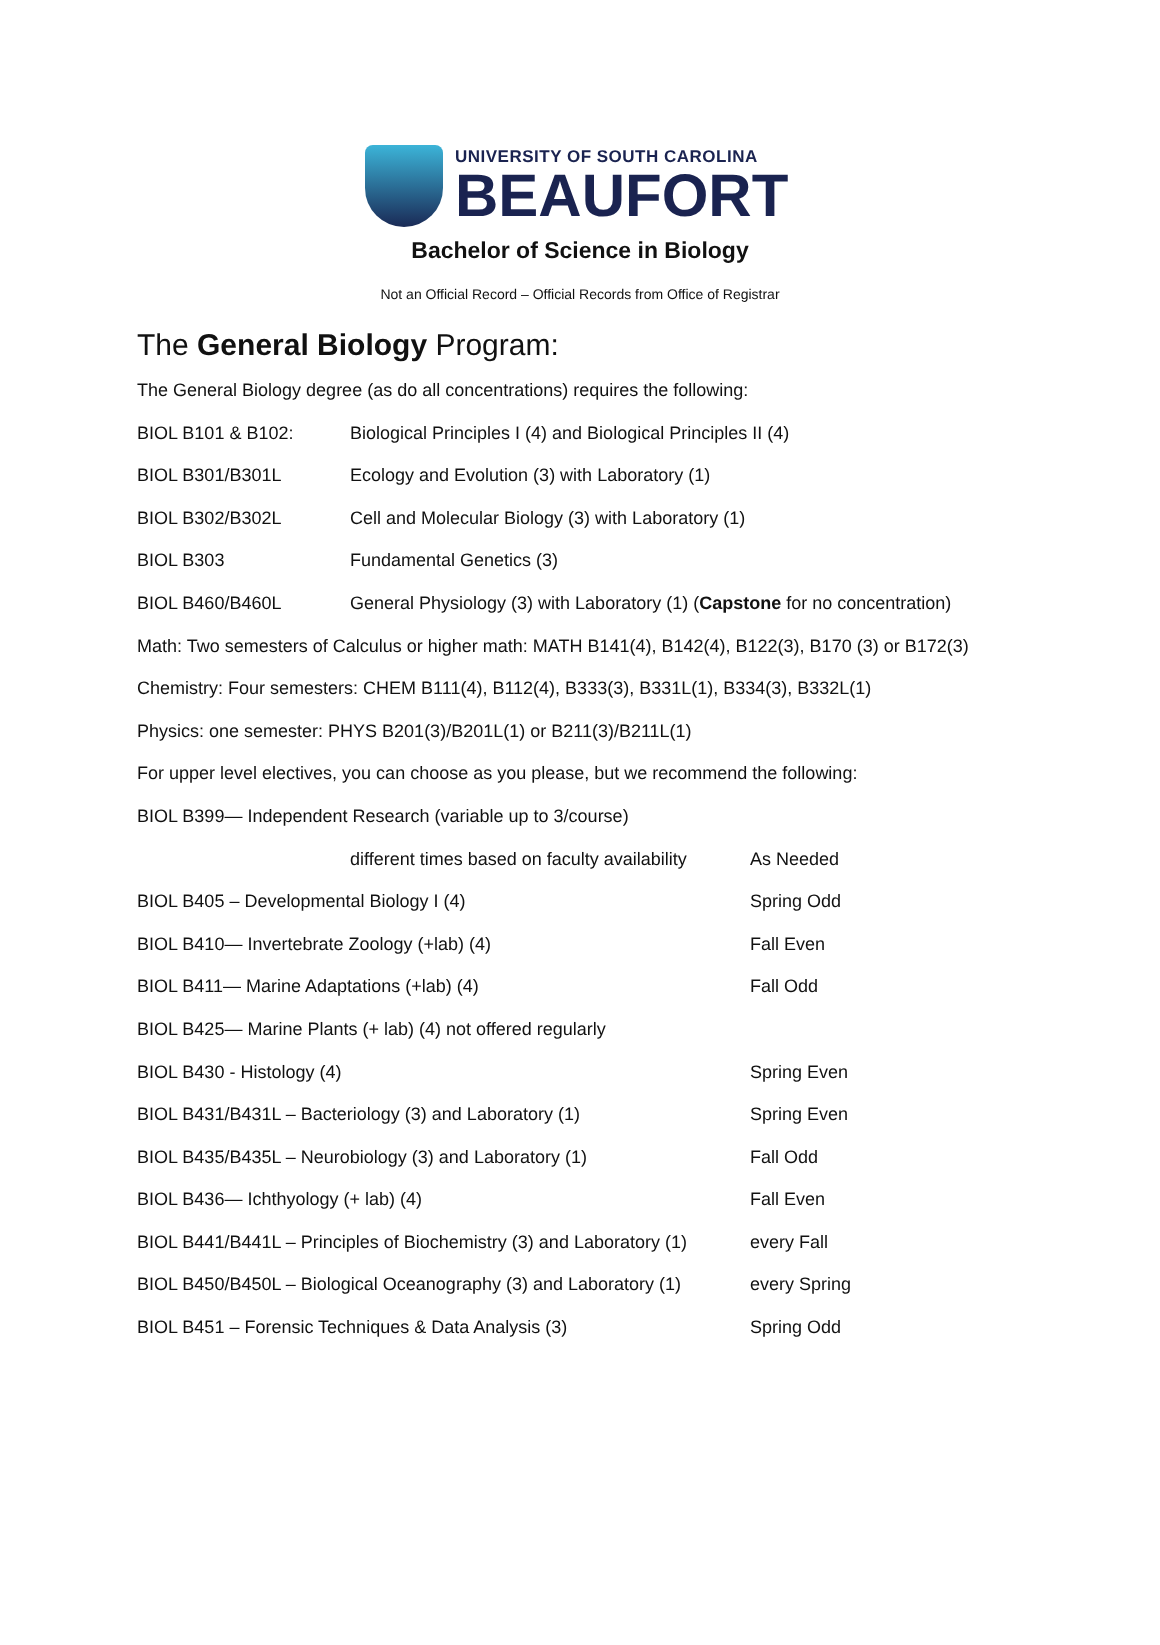UNIVERSITY OF SOUTH CAROLINA
BEAUFORT
Bachelor of Science in Biology
Not an Official Record – Official Records from Office of Registrar
The General Biology Program:
The General Biology degree (as do all concentrations) requires the following:
BIOL B101 & B102: Biological Principles I (4) and Biological Principles II (4)
BIOL B301/B301L Ecology and Evolution (3) with Laboratory (1)
BIOL B302/B302L Cell and Molecular Biology (3) with Laboratory (1)
BIOL B303 Fundamental Genetics (3)
BIOL B460/B460L General Physiology (3) with Laboratory (1) (Capstone for no concentration)
Math: Two semesters of Calculus or higher math: MATH B141(4), B142(4), B122(3), B170 (3) or B172(3)
Chemistry: Four semesters: CHEM B111(4), B112(4), B333(3), B331L(1), B334(3), B332L(1)
Physics: one semester: PHYS B201(3)/B201L(1) or B211(3)/B211L(1)
For upper level electives, you can choose as you please, but we recommend the following:
BIOL B399— Independent Research (variable up to 3/course)
different times based on faculty availability As Needed
BIOL B405 – Developmental Biology I (4) Spring Odd
BIOL B410— Invertebrate Zoology (+lab) (4) Fall Even
BIOL B411— Marine Adaptations (+lab) (4) Fall Odd
BIOL B425— Marine Plants (+ lab) (4) not offered regularly
BIOL B430 - Histology (4) Spring Even
BIOL B431/B431L – Bacteriology (3) and Laboratory (1) Spring Even
BIOL B435/B435L – Neurobiology (3) and Laboratory (1) Fall Odd
BIOL B436— Ichthyology (+ lab) (4) Fall Even
BIOL B441/B441L – Principles of Biochemistry (3) and Laboratory (1) every Fall
BIOL B450/B450L – Biological Oceanography (3) and Laboratory (1) every Spring
BIOL B451 – Forensic Techniques & Data Analysis (3) Spring Odd